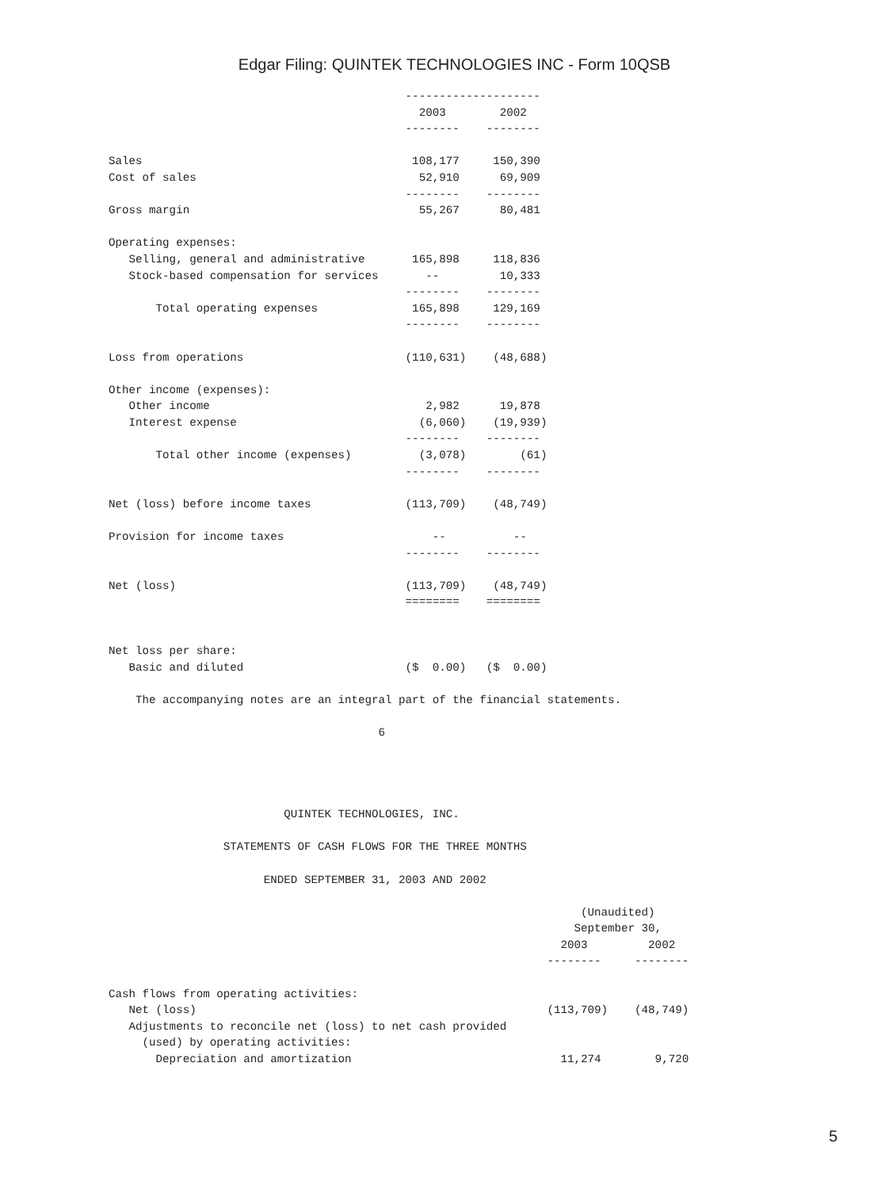Edgar Filing: QUINTEK TECHNOLOGIES INC - Form 10QSB
                                            --------------------
                                              2003        2002
                                            --------    --------

Sales                                        108,177     150,390
Cost of sales                                 52,910      69,909
                                            --------    --------
Gross margin                                  55,267      80,481

Operating expenses:
   Selling, general and administrative       165,898     118,836
   Stock-based compensation for services       --         10,333
                                            --------    --------
       Total operating expenses              165,898     129,169
                                            --------    --------

Loss from operations                        (110,631)    (48,688)

Other income (expenses):
   Other income                                2,982      19,878
   Interest expense                           (6,060)    (19,939)
                                            --------    --------
       Total other income (expenses)          (3,078)        (61)
                                            --------    --------

Net (loss) before income taxes              (113,709)    (48,749)

Provision for income taxes                      --          --
                                            --------    --------

Net (loss)                                  (113,709)    (48,749)
                                            ========    ========


Net loss per share:
   Basic and diluted                        ($  0.00)   ($  0.00)

    The accompanying notes are an integral part of the financial statements.

                                        6




                          QUINTEK TECHNOLOGIES, INC.

                 STATEMENTS OF CASH FLOWS FOR THE THREE MONTHS

                       ENDED SEPTEMBER 31, 2003 AND 2002

                                                                      (Unaudited)
                                                                     September 30,
                                                                   2003         2002
                                                                 --------     --------

Cash flows from operating activities:
   Net (loss)                                                    (113,709)    (48,749)
   Adjustments to reconcile net (loss) to net cash provided
     (used) by operating activities:
       Depreciation and amortization                               11,274        9,720
5